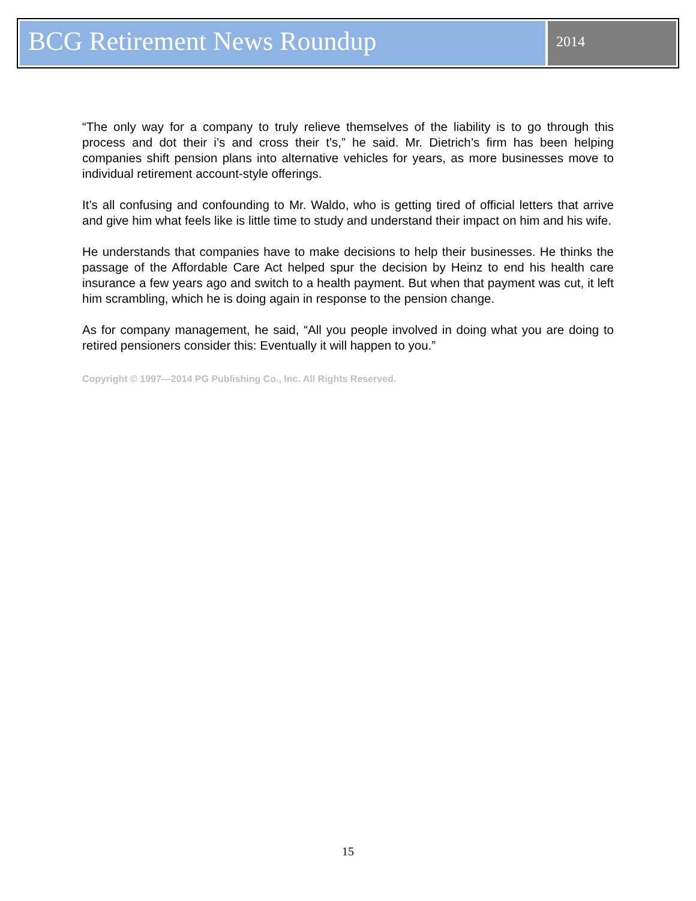BCG Retirement News Roundup
2014
“The only way for a company to truly relieve themselves of the liability is to go through this process and dot their i’s and cross their t’s,” he said. Mr. Dietrich’s firm has been helping companies shift pension plans into alternative vehicles for years, as more businesses move to individual retirement account-style offerings.
It’s all confusing and confounding to Mr. Waldo, who is getting tired of official letters that arrive and give him what feels like is little time to study and understand their impact on him and his wife.
He understands that companies have to make decisions to help their businesses. He thinks the passage of the Affordable Care Act helped spur the decision by Heinz to end his health care insurance a few years ago and switch to a health payment. But when that payment was cut, it left him scrambling, which he is doing again in response to the pension change.
As for company management, he said, “All you people involved in doing what you are doing to retired pensioners consider this: Eventually it will happen to you.”
Copyright © 1997—2014 PG Publishing Co., Inc. All Rights Reserved.
15